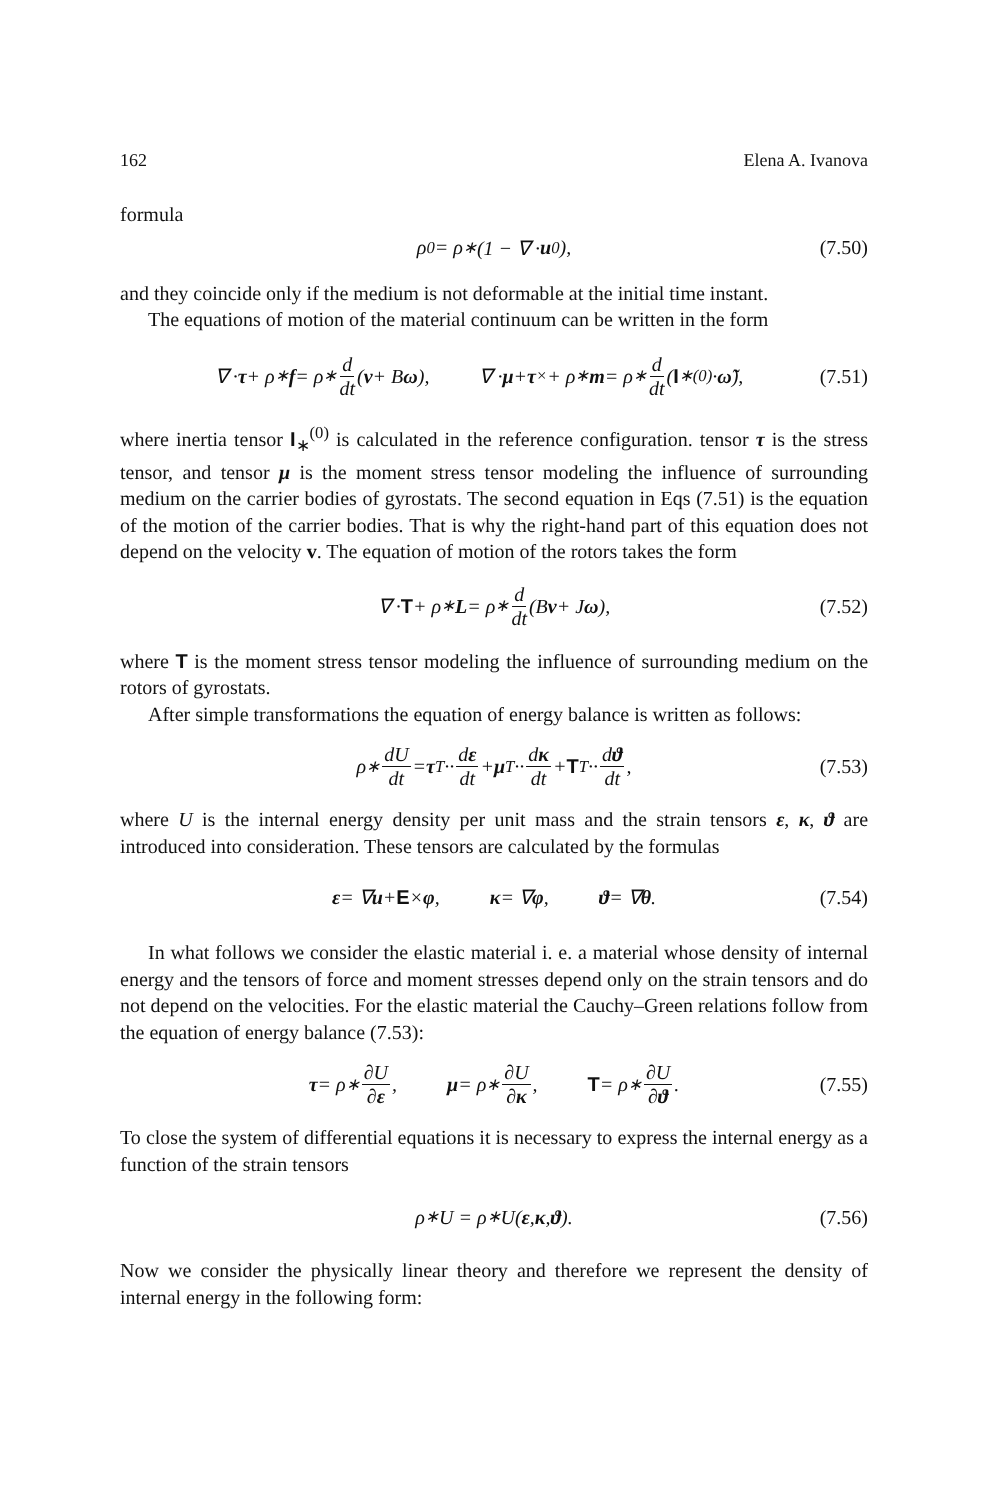162 Elena A. Ivanova
formula
ρ<sub>0</sub> = ρ<sub>∗</sub> (1 − ∇ · u<sub>0</sub>), (7.50)
and they coincide only if the medium is not deformable at the initial time instant.
The equations of motion of the material continuum can be written in the form
∇ · τ + ρ<sub>∗</sub> f = ρ<sub>∗</sub> d dt (v + B ω), ∇ · μ + τ<sub>×</sub> + ρ<sub>∗</sub> m = ρ<sub>∗</sub> d dt (I<sub>∗</sub><sup>(0)</sup> · ω̃), (7.51)
where inertia tensor I<sub>∗</sub><sup>(0)</sup> is calculated in the reference configuration. tensor τ is the stress tensor, and tensor μ is the moment stress tensor modeling the influence of surrounding medium on the carrier bodies of gyrostats. The second equation in Eqs (7.51) is the equation of the motion of the carrier bodies. That is why the right-hand part of this equation does not depend on the velocity v. The equation of motion of the rotors takes the form
∇ · T + ρ<sub>∗</sub> L = ρ<sub>∗</sub> d dt (B v + J ω), (7.52)
where T is the moment stress tensor modeling the influence of surrounding medium on the rotors of gyrostats.
After simple transformations the equation of energy balance is written as follows:
ρ<sub>∗</sub> dU dt = τ<sup>T</sup> ·· dε dt + μ<sup>T</sup> ·· dκ dt + T<sup>T</sup> ·· dϑ dt, (7.53)
where U is the internal energy density per unit mass and the strain tensors ε, κ, ϑ are introduced into consideration. These tensors are calculated by the formulas
ε = ∇ u + E × φ, κ = ∇ φ, ϑ = ∇ θ. (7.54)
In what follows we consider the elastic material i. e. a material whose density of internal energy and the tensors of force and moment stresses depend only on the strain tensors and do not depend on the velocities. For the elastic material the Cauchy–Green relations follow from the equation of energy balance (7.53):
τ = ρ<sub>∗</sub> ∂U ∂ε, μ = ρ<sub>∗</sub> ∂U ∂κ, T = ρ<sub>∗</sub> ∂U ∂ϑ. (7.55)
To close the system of differential equations it is necessary to express the internal energy as a function of the strain tensors
ρ<sub>∗</sub>U = ρ<sub>∗</sub>U(ε, κ, ϑ). (7.56)
Now we consider the physically linear theory and therefore we represent the density of internal energy in the following form: